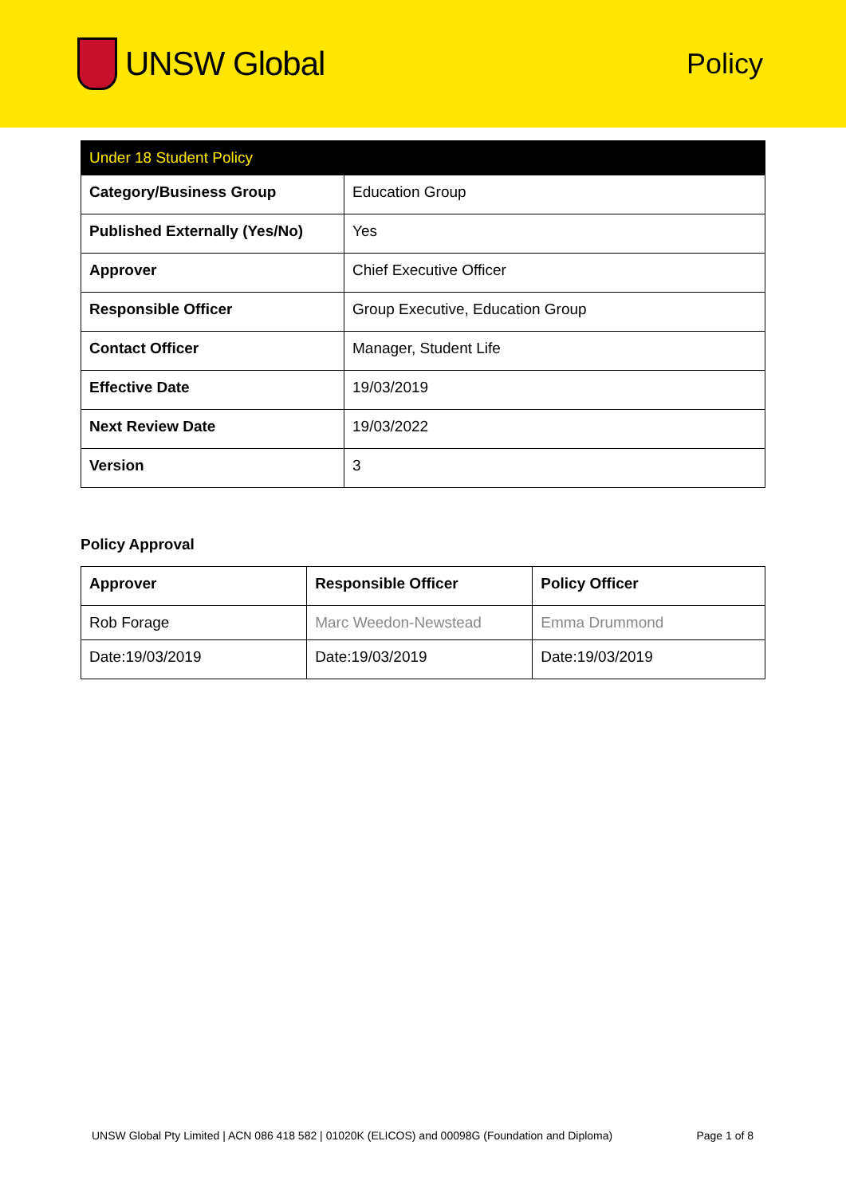UNSW Global
Policy
| Under 18 Student Policy | |
| --- | --- |
| Category/Business Group | Education Group |
| Published Externally (Yes/No) | Yes |
| Approver | Chief Executive Officer |
| Responsible Officer | Group Executive, Education Group |
| Contact Officer | Manager, Student Life |
| Effective Date | 19/03/2019 |
| Next Review Date | 19/03/2022 |
| Version | 3 |
Policy Approval
| Approver | Responsible Officer | Policy Officer |
| --- | --- | --- |
| Rob Forage | Marc Weedon-Newstead | Emma Drummond |
| Date:19/03/2019 | Date:19/03/2019 | Date:19/03/2019 |
UNSW Global Pty Limited | ACN 086 418 582 | 01020K (ELICOS) and 00098G (Foundation and Diploma) Page 1 of 8